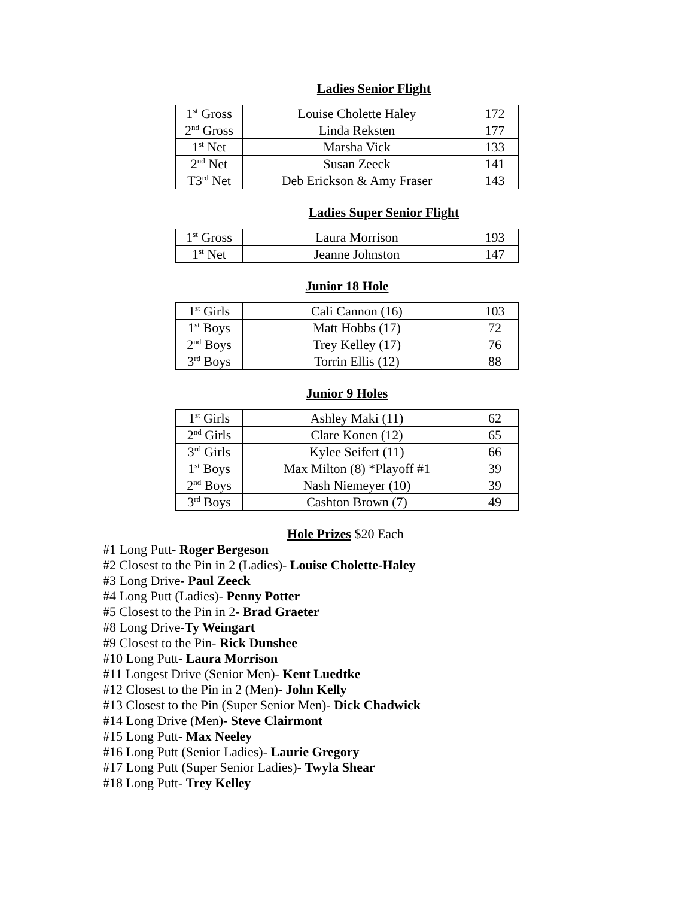Ladies Senior Flight
| 1<sup>st</sup> Gross | Louise Cholette Haley | 172 |
| 2<sup>nd</sup> Gross | Linda Reksten | 177 |
| 1<sup>st</sup> Net | Marsha Vick | 133 |
| 2<sup>nd</sup> Net | Susan Zeeck | 141 |
| T3<sup>rd</sup> Net | Deb Erickson & Amy Fraser | 143 |
Ladies Super Senior Flight
| 1<sup>st</sup> Gross | Laura Morrison | 193 |
| 1<sup>st</sup> Net | Jeanne Johnston | 147 |
Junior 18 Hole
| 1<sup>st</sup> Girls | Cali Cannon (16) | 103 |
| 1<sup>st</sup> Boys | Matt Hobbs (17) | 72 |
| 2<sup>nd</sup> Boys | Trey Kelley (17) | 76 |
| 3<sup>rd</sup> Boys | Torrin Ellis (12) | 88 |
Junior 9 Holes
| 1<sup>st</sup> Girls | Ashley Maki (11) | 62 |
| 2<sup>nd</sup> Girls | Clare Konen (12) | 65 |
| 3<sup>rd</sup> Girls | Kylee Seifert (11) | 66 |
| 1<sup>st</sup> Boys | Max Milton (8) *Playoff #1 | 39 |
| 2<sup>nd</sup> Boys | Nash Niemeyer (10) | 39 |
| 3<sup>rd</sup> Boys | Cashton Brown (7) | 49 |
Hole Prizes $20 Each
#1 Long Putt- Roger Bergeson
#2 Closest to the Pin in 2 (Ladies)- Louise Cholette-Haley
#3 Long Drive- Paul Zeeck
#4 Long Putt (Ladies)- Penny Potter
#5 Closest to the Pin in 2- Brad Graeter
#8 Long Drive-Ty Weingart
#9 Closest to the Pin- Rick Dunshee
#10 Long Putt- Laura Morrison
#11 Longest Drive (Senior Men)- Kent Luedtke
#12 Closest to the Pin in 2 (Men)- John Kelly
#13 Closest to the Pin (Super Senior Men)- Dick Chadwick
#14 Long Drive (Men)- Steve Clairmont
#15 Long Putt- Max Neeley
#16 Long Putt (Senior Ladies)- Laurie Gregory
#17 Long Putt (Super Senior Ladies)- Twyla Shear
#18 Long Putt- Trey Kelley